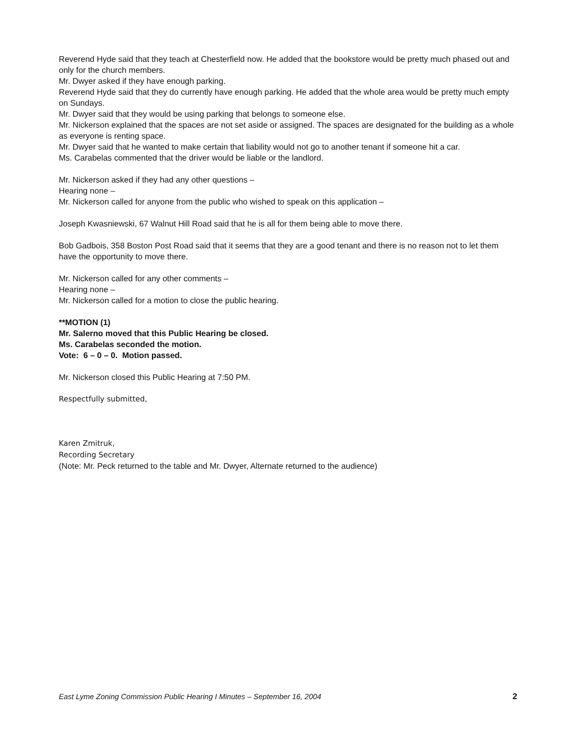Reverend Hyde said that they teach at Chesterfield now. He added that the bookstore would be pretty much phased out and only for the church members.
Mr. Dwyer asked if they have enough parking.
Reverend Hyde said that they do currently have enough parking. He added that the whole area would be pretty much empty on Sundays.
Mr. Dwyer said that they would be using parking that belongs to someone else.
Mr. Nickerson explained that the spaces are not set aside or assigned. The spaces are designated for the building as a whole as everyone is renting space.
Mr. Dwyer said that he wanted to make certain that liability would not go to another tenant if someone hit a car.
Ms. Carabelas commented that the driver would be liable or the landlord.
Mr. Nickerson asked if they had any other questions –
Hearing none –
Mr. Nickerson called for anyone from the public who wished to speak on this application –
Joseph Kwasniewski, 67 Walnut Hill Road said that he is all for them being able to move there.
Bob Gadbois, 358 Boston Post Road said that it seems that they are a good tenant and there is no reason not to let them have the opportunity to move there.
Mr. Nickerson called for any other comments –
Hearing none –
Mr. Nickerson called for a motion to close the public hearing.
**MOTION (1)
Mr. Salerno moved that this Public Hearing be closed.
Ms. Carabelas seconded the motion.
Vote: 6 – 0 – 0. Motion passed.
Mr. Nickerson closed this Public Hearing at 7:50 PM.
Respectfully submitted,
Karen Zmitruk,
Recording Secretary
(Note: Mr. Peck returned to the table and Mr. Dwyer, Alternate returned to the audience)
East Lyme Zoning Commission Public Hearing I Minutes – September 16, 2004 2